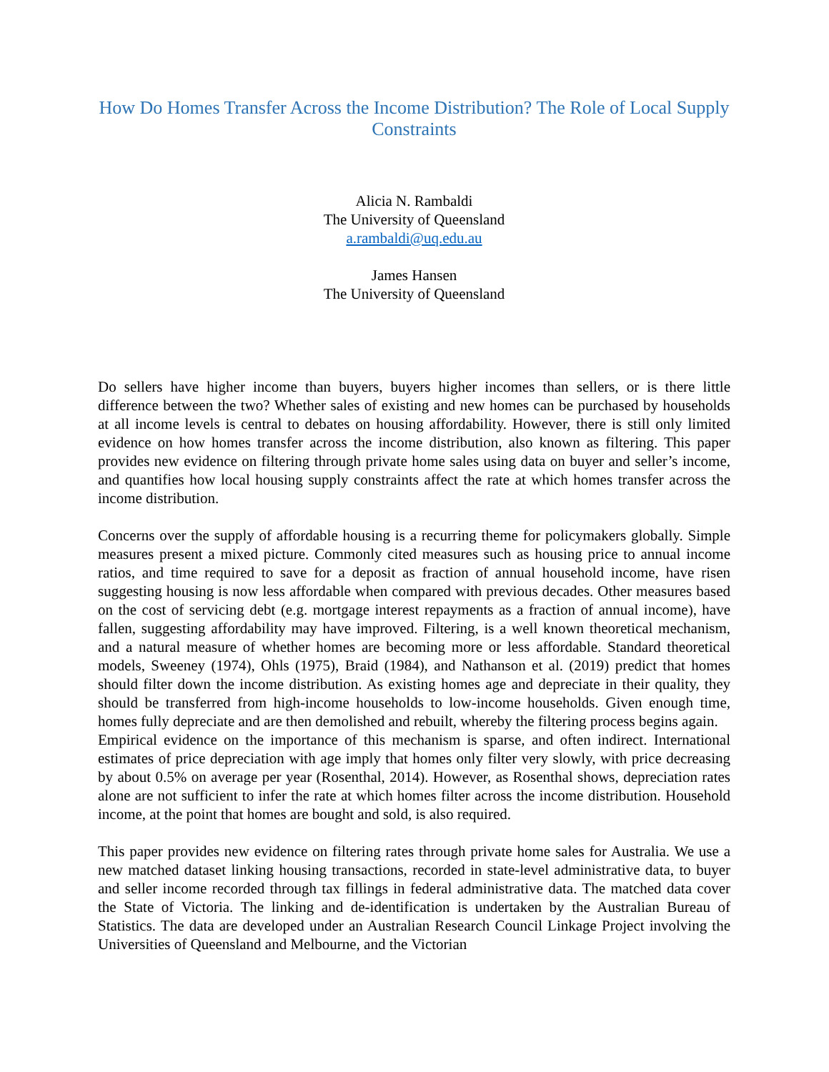How Do Homes Transfer Across the Income Distribution? The Role of Local Supply Constraints
Alicia N. Rambaldi
The University of Queensland
a.rambaldi@uq.edu.au
James Hansen
The University of Queensland
Do sellers have higher income than buyers, buyers higher incomes than sellers, or is there little difference between the two? Whether sales of existing and new homes can be purchased by households at all income levels is central to debates on housing affordability. However, there is still only limited evidence on how homes transfer across the income distribution, also known as filtering. This paper provides new evidence on filtering through private home sales using data on buyer and seller’s income, and quantifies how local housing supply constraints affect the rate at which homes transfer across the income distribution.
Concerns over the supply of affordable housing is a recurring theme for policymakers globally. Simple measures present a mixed picture. Commonly cited measures such as housing price to annual income ratios, and time required to save for a deposit as fraction of annual household income, have risen suggesting housing is now less affordable when compared with previous decades. Other measures based on the cost of servicing debt (e.g. mortgage interest repayments as a fraction of annual income), have fallen, suggesting affordability may have improved. Filtering, is a well known theoretical mechanism, and a natural measure of whether homes are becoming more or less affordable. Standard theoretical models, Sweeney (1974), Ohls (1975), Braid (1984), and Nathanson et al. (2019) predict that homes should filter down the income distribution. As existing homes age and depreciate in their quality, they should be transferred from high-income households to low-income households. Given enough time, homes fully depreciate and are then demolished and rebuilt, whereby the filtering process begins again.
Empirical evidence on the importance of this mechanism is sparse, and often indirect. International estimates of price depreciation with age imply that homes only filter very slowly, with price decreasing by about 0.5% on average per year (Rosenthal, 2014). However, as Rosenthal shows, depreciation rates alone are not sufficient to infer the rate at which homes filter across the income distribution. Household income, at the point that homes are bought and sold, is also required.
This paper provides new evidence on filtering rates through private home sales for Australia. We use a new matched dataset linking housing transactions, recorded in state-level administrative data, to buyer and seller income recorded through tax fillings in federal administrative data. The matched data cover the State of Victoria. The linking and de-identification is undertaken by the Australian Bureau of Statistics. The data are developed under an Australian Research Council Linkage Project involving the Universities of Queensland and Melbourne, and the Victorian